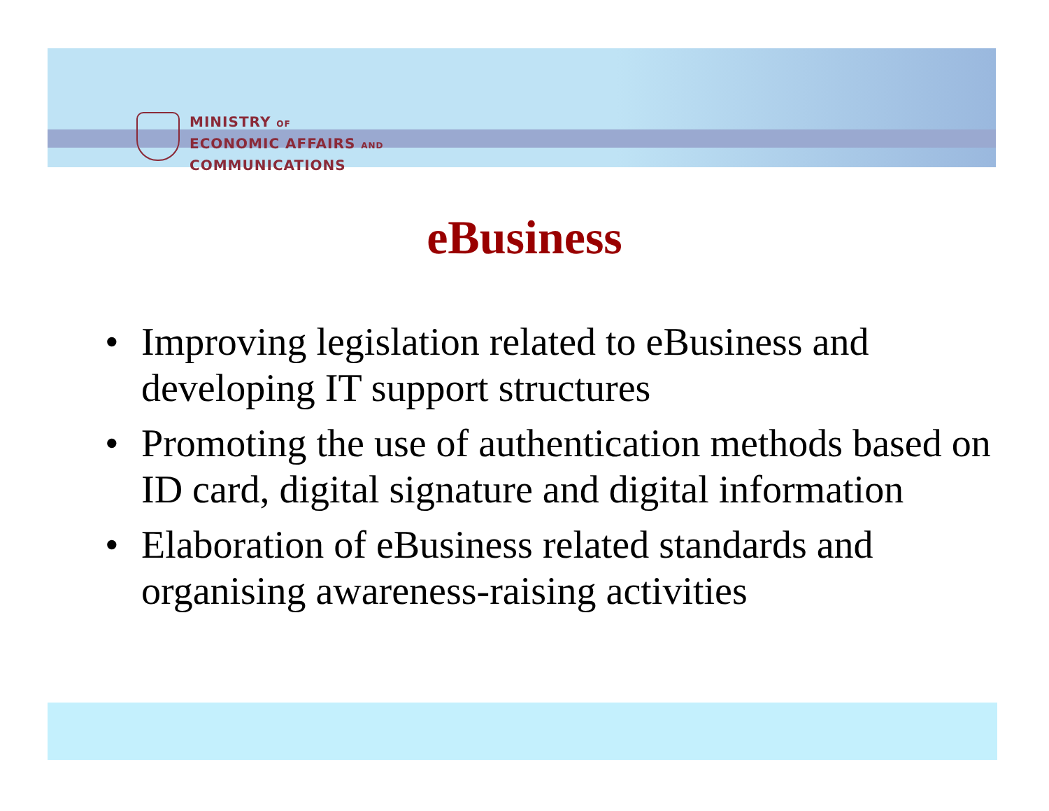MINISTRY OF
ECONOMIC AFFAIRS AND
COMMUNICATIONS
eBusiness
• Improving legislation related to eBusiness and developing IT support structures
• Promoting the use of authentication methods based on ID card, digital signature and digital information
• Elaboration of eBusiness related standards and organising awareness-raising activities